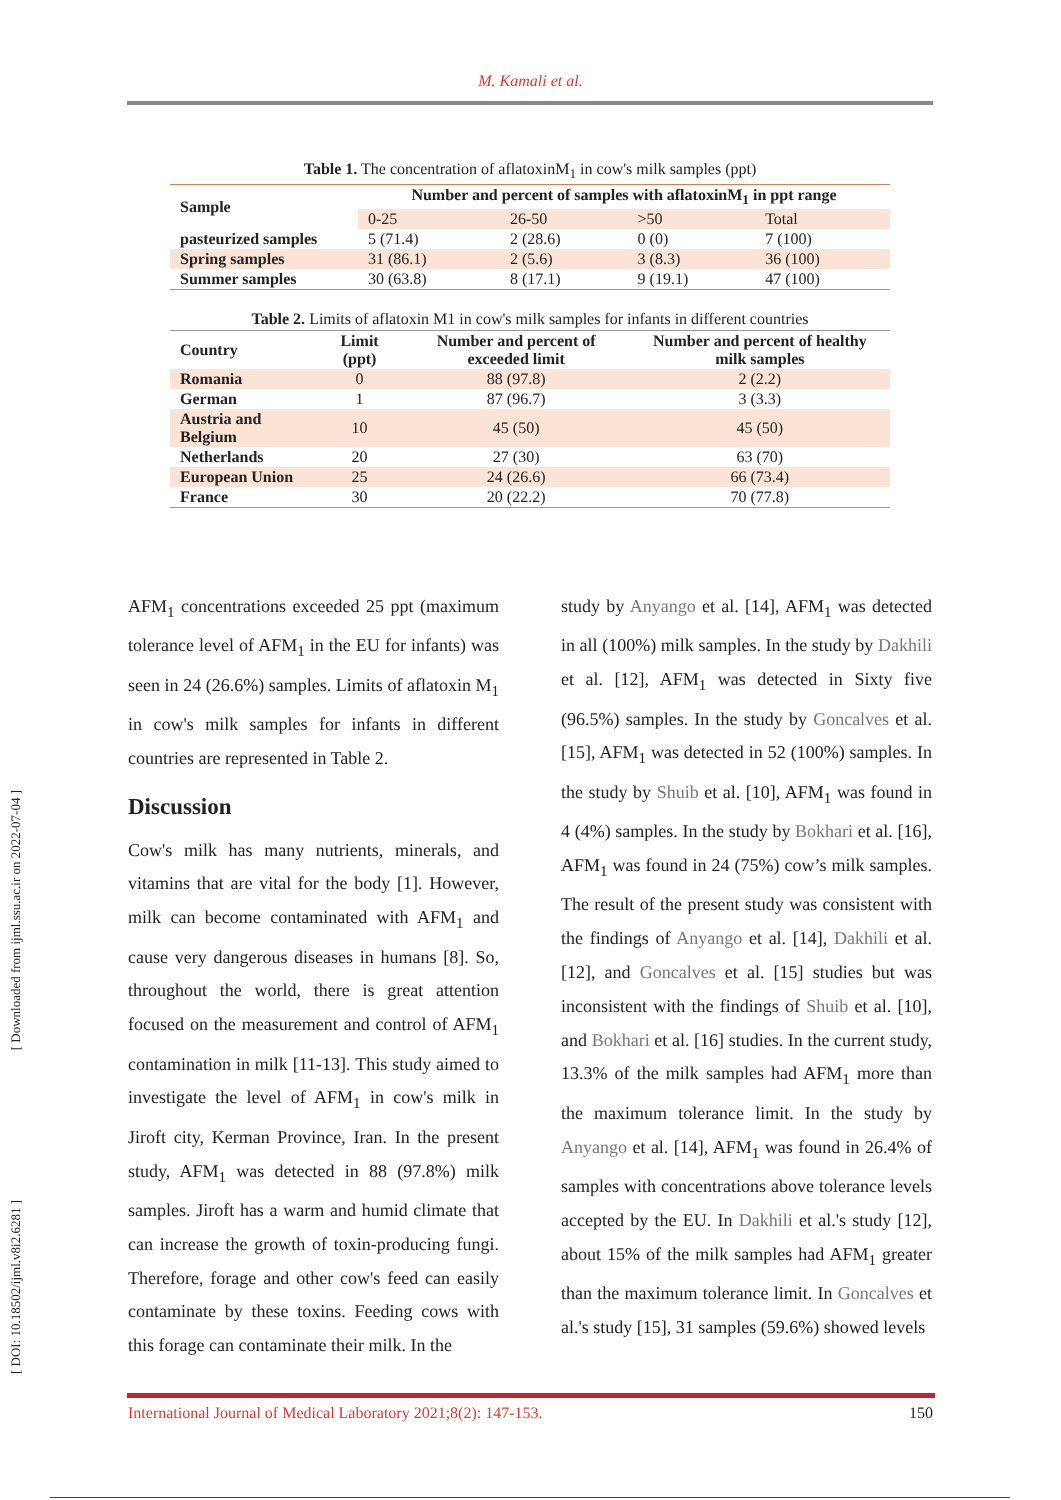M. Kamali et al.
[ Downloaded from ijml.ssu.ac.ir on 2022-07-04 ]
[ DOI: 10.18502/ijml.v8i2.6281 ]
Table 1. The concentration of aflatoxinM <sub>1</sub> in cow's milk samples (ppt)
| Sample | Number and percent of samples with aflatoxinM<sub>1</sub> in ppt range | | | |
| --- | --- | --- | --- | --- |
| | 0-25 | 26-50 | >50 | Total |
| pasteurized samples | 5 (71.4) | 2 (28.6) | 0 (0) | 7 (100) |
| Spring samples | 31 (86.1) | 2 (5.6) | 3 (8.3) | 36 (100) |
| Summer samples | 30 (63.8) | 8 (17.1) | 9 (19.1) | 47 (100) |
Table 2. Limits of aflatoxin M1 in cow's milk samples for infants in different countries
| Country | Limit (ppt) | Number and percent of exceeded limit | Number and percent of healthy milk samples |
| --- | --- | --- | --- |
| Romania | 0 | 88 (97.8) | 2 (2.2) |
| German | 1 | 87 (96.7) | 3 (3.3) |
| Austria and Belgium | 10 | 45 (50) | 45 (50) |
| Netherlands | 20 | 27 (30) | 63 (70) |
| European Union | 25 | 24 (26.6) | 66 (73.4) |
| France | 30 | 20 (22.2) | 70 (77.8) |
AFM<sub>1</sub> concentrations exceeded 25 ppt (maximum tolerance level of AFM<sub>1</sub> in the EU for infants) was seen in 24 (26.6%) samples. Limits of aflatoxin M<sub>1</sub> in cow's milk samples for infants in different countries are represented in Table 2.
Discussion
Cow's milk has many nutrients, minerals, and vitamins that are vital for the body [1]. However, milk can become contaminated with AFM<sub>1</sub> and cause very dangerous diseases in humans [8]. So, throughout the world, there is great attention focused on the measurement and control of AFM<sub>1</sub> contamination in milk [11-13]. This study aimed to investigate the level of AFM<sub>1</sub> in cow's milk in Jiroft city, Kerman Province, Iran. In the present study, AFM<sub>1</sub> was detected in 88 (97.8%) milk samples. Jiroft has a warm and humid climate that can increase the growth of toxin-producing fungi. Therefore, forage and other cow's feed can easily contaminate by these toxins. Feeding cows with this forage can contaminate their milk. In the
study by Anyango et al. [14], AFM<sub>1</sub> was detected in all (100%) milk samples. In the study by Dakhili et al. [12], AFM<sub>1</sub> was detected in Sixty five (96.5%) samples. In the study by Goncalves et al. [15], AFM<sub>1</sub> was detected in 52 (100%) samples. In the study by Shuib et al. [10], AFM<sub>1</sub> was found in 4 (4%) samples. In the study by Bokhari et al. [16], AFM<sub>1</sub> was found in 24 (75%) cow’s milk samples. The result of the present study was consistent with the findings of Anyango et al. [14], Dakhili et al. [12], and Goncalves et al. [15] studies but was inconsistent with the findings of Shuib et al. [10], and Bokhari et al. [16] studies. In the current study, 13.3% of the milk samples had AFM<sub>1</sub> more than the maximum tolerance limit. In the study by Anyango et al. [14], AFM<sub>1</sub> was found in 26.4% of samples with concentrations above tolerance levels accepted by the EU. In Dakhili et al.'s study [12], about 15% of the milk samples had AFM<sub>1</sub> greater than the maximum tolerance limit. In Goncalves et al.'s study [15], 31 samples (59.6%) showed levels
International Journal of Medical Laboratory 2021;8(2): 147-153. 150